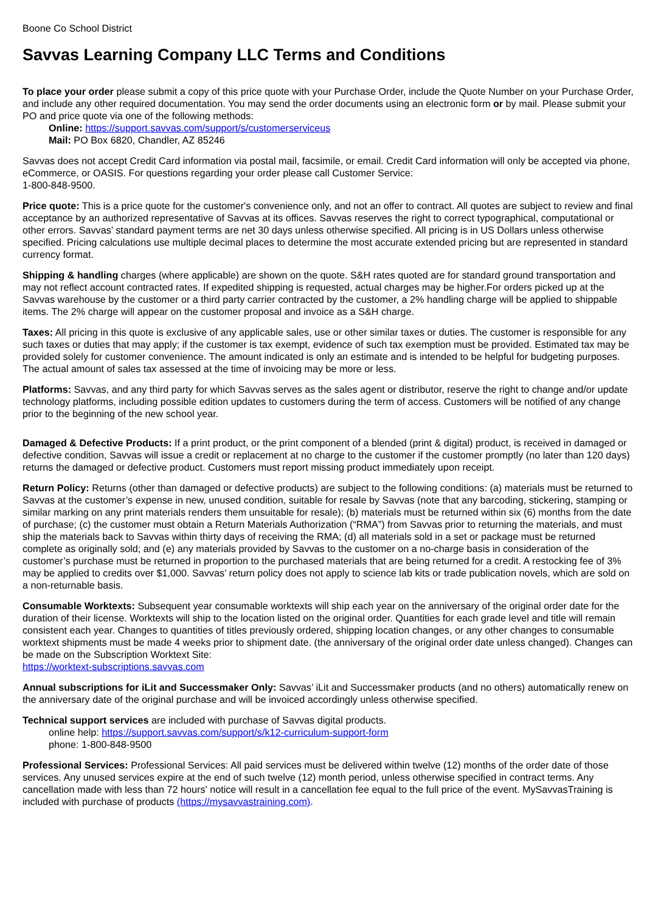Boone Co School District
Savvas Learning Company LLC Terms and Conditions
To place your order please submit a copy of this price quote with your Purchase Order, include the Quote Number on your Purchase Order, and include any other required documentation. You may send the order documents using an electronic form or by mail. Please submit your PO and price quote via one of the following methods:
Online: https://support.savvas.com/support/s/customerserviceus
Mail: PO Box 6820, Chandler, AZ 85246
Savvas does not accept Credit Card information via postal mail, facsimile, or email. Credit Card information will only be accepted via phone, eCommerce, or OASIS. For questions regarding your order please call Customer Service:
1-800-848-9500.
Price quote: This is a price quote for the customer's convenience only, and not an offer to contract. All quotes are subject to review and final acceptance by an authorized representative of Savvas at its offices. Savvas reserves the right to correct typographical, computational or other errors. Savvas’ standard payment terms are net 30 days unless otherwise specified. All pricing is in US Dollars unless otherwise specified. Pricing calculations use multiple decimal places to determine the most accurate extended pricing but are represented in standard currency format.
Shipping & handling charges (where applicable) are shown on the quote. S&H rates quoted are for standard ground transportation and may not reflect account contracted rates. If expedited shipping is requested, actual charges may be higher.For orders picked up at the Savvas warehouse by the customer or a third party carrier contracted by the customer, a 2% handling charge will be applied to shippable items. The 2% charge will appear on the customer proposal and invoice as a S&H charge.
Taxes: All pricing in this quote is exclusive of any applicable sales, use or other similar taxes or duties. The customer is responsible for any such taxes or duties that may apply; if the customer is tax exempt, evidence of such tax exemption must be provided. Estimated tax may be provided solely for customer convenience. The amount indicated is only an estimate and is intended to be helpful for budgeting purposes. The actual amount of sales tax assessed at the time of invoicing may be more or less.
Platforms: Savvas, and any third party for which Savvas serves as the sales agent or distributor, reserve the right to change and/or update technology platforms, including possible edition updates to customers during the term of access. Customers will be notified of any change prior to the beginning of the new school year.
Damaged & Defective Products: If a print product, or the print component of a blended (print & digital) product, is received in damaged or defective condition, Savvas will issue a credit or replacement at no charge to the customer if the customer promptly (no later than 120 days) returns the damaged or defective product. Customers must report missing product immediately upon receipt.
Return Policy: Returns (other than damaged or defective products) are subject to the following conditions: (a) materials must be returned to Savvas at the customer’s expense in new, unused condition, suitable for resale by Savvas (note that any barcoding, stickering, stamping or similar marking on any print materials renders them unsuitable for resale); (b) materials must be returned within six (6) months from the date of purchase; (c) the customer must obtain a Return Materials Authorization (“RMA”) from Savvas prior to returning the materials, and must ship the materials back to Savvas within thirty days of receiving the RMA; (d) all materials sold in a set or package must be returned complete as originally sold; and (e) any materials provided by Savvas to the customer on a no-charge basis in consideration of the customer’s purchase must be returned in proportion to the purchased materials that are being returned for a credit. A restocking fee of 3% may be applied to credits over $1,000. Savvas’ return policy does not apply to science lab kits or trade publication novels, which are sold on a non-returnable basis.
Consumable Worktexts: Subsequent year consumable worktexts will ship each year on the anniversary of the original order date for the duration of their license. Worktexts will ship to the location listed on the original order. Quantities for each grade level and title will remain consistent each year. Changes to quantities of titles previously ordered, shipping location changes, or any other changes to consumable worktext shipments must be made 4 weeks prior to shipment date. (the anniversary of the original order date unless changed). Changes can be made on the Subscription Worktext Site:
https://worktext-subscriptions.savvas.com
Annual subscriptions for iLit and Successmaker Only: Savvas’ iLit and Successmaker products (and no others) automatically renew on the anniversary date of the original purchase and will be invoiced accordingly unless otherwise specified.
Technical support services are included with purchase of Savvas digital products.
online help: https://support.savvas.com/support/s/k12-curriculum-support-form
phone: 1-800-848-9500
Professional Services: Professional Services: All paid services must be delivered within twelve (12) months of the order date of those services. Any unused services expire at the end of such twelve (12) month period, unless otherwise specified in contract terms. Any cancellation made with less than 72 hours' notice will result in a cancellation fee equal to the full price of the event. MySavvasTraining is included with purchase of products (https://mysavvastraining.com).